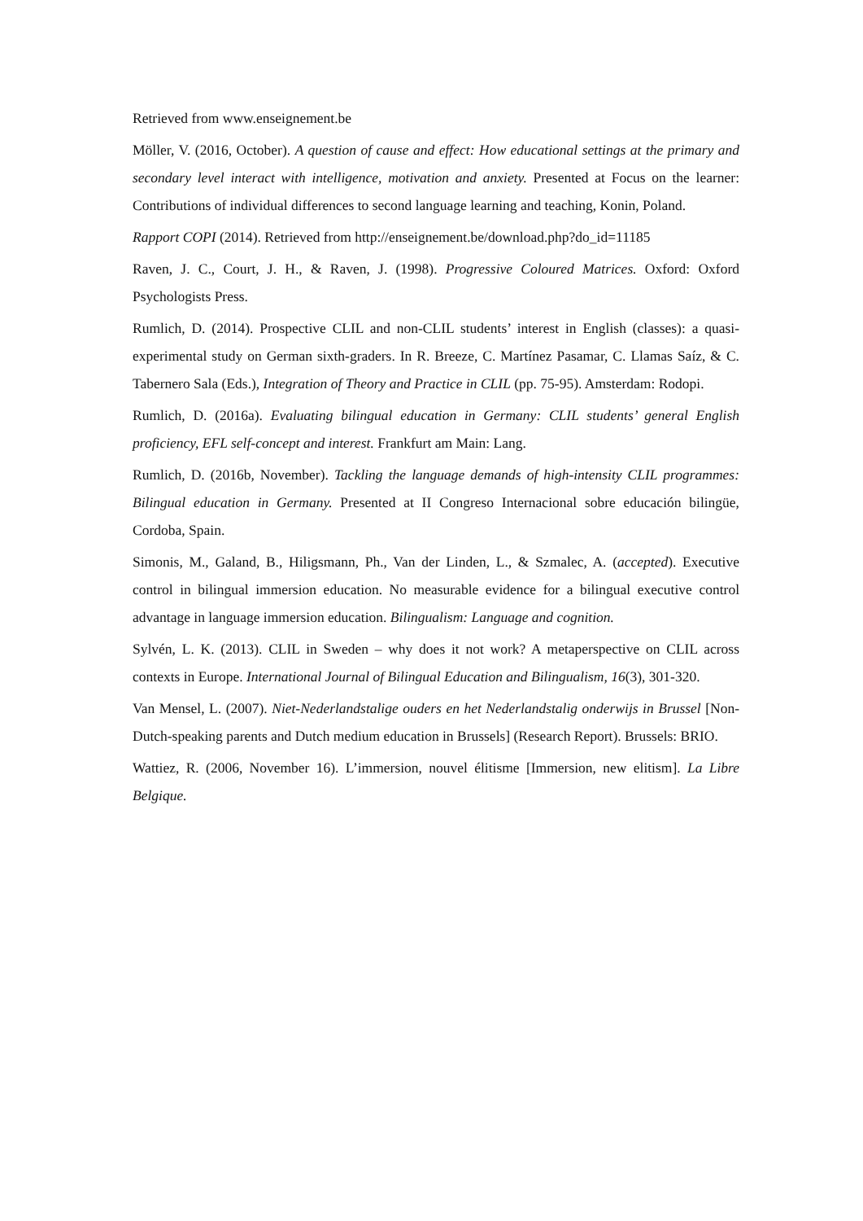Retrieved from www.enseignement.be
Möller, V. (2016, October). A question of cause and effect: How educational settings at the primary and secondary level interact with intelligence, motivation and anxiety. Presented at Focus on the learner: Contributions of individual differences to second language learning and teaching, Konin, Poland.
Rapport COPI (2014). Retrieved from http://enseignement.be/download.php?do_id=11185
Raven, J. C., Court, J. H., & Raven, J. (1998). Progressive Coloured Matrices. Oxford: Oxford Psychologists Press.
Rumlich, D. (2014). Prospective CLIL and non-CLIL students’ interest in English (classes): a quasi- experimental study on German sixth-graders. In R. Breeze, C. Martínez Pasamar, C. Llamas Saíz, & C. Tabernero Sala (Eds.), Integration of Theory and Practice in CLIL (pp. 75-95). Amsterdam: Rodopi.
Rumlich, D. (2016a). Evaluating bilingual education in Germany: CLIL students’ general English proficiency, EFL self-concept and interest. Frankfurt am Main: Lang.
Rumlich, D. (2016b, November). Tackling the language demands of high-intensity CLIL programmes: Bilingual education in Germany. Presented at II Congreso Internacional sobre educación bilingüe, Cordoba, Spain.
Simonis, M., Galand, B., Hiligsmann, Ph., Van der Linden, L., & Szmalec, A. (accepted). Executive control in bilingual immersion education. No measurable evidence for a bilingual executive control advantage in language immersion education. Bilingualism: Language and cognition.
Sylvén, L. K. (2013). CLIL in Sweden – why does it not work? A metaperspective on CLIL across contexts in Europe. International Journal of Bilingual Education and Bilingualism, 16(3), 301-320.
Van Mensel, L. (2007). Niet-Nederlandstalige ouders en het Nederlandstalig onderwijs in Brussel [Non-Dutch-speaking parents and Dutch medium education in Brussels] (Research Report). Brussels: BRIO.
Wattiez, R. (2006, November 16). L’immersion, nouvel élitisme [Immersion, new elitism]. La Libre Belgique.